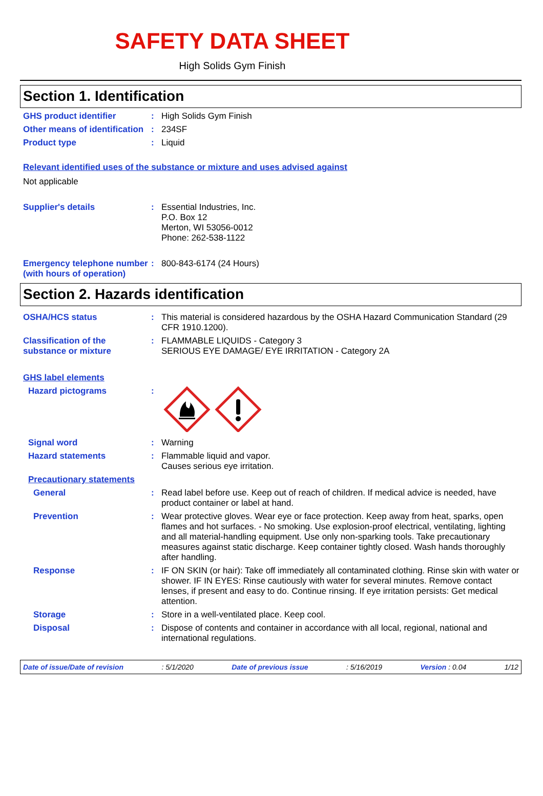SAFETY DATA SHEET
High Solids Gym Finish
Section 1. Identification
GHS product identifier : High Solids Gym Finish
Other means of identification
: 234SF
Product type : Liquid
Relevant identified uses of the substance or mixture and uses advised against
Not applicable
Supplier's details : Essential Industries, Inc.
P.O. Box 12
Merton, WI 53056-0012
Phone: 262-538-1122
Emergency telephone number (with hours of operation)
: 800-843-6174 (24 Hours)
Section 2. Hazards identification
OSHA/HCS status : This material is considered hazardous by the OSHA Hazard Communication Standard (29 CFR 1910.1200).
Classification of the substance or mixture
: FLAMMABLE LIQUIDS - Category 3
SERIOUS EYE DAMAGE/ EYE IRRITATION - Category 2A
GHS label elements
Hazard pictograms :
Signal word : Warning
Hazard statements : Flammable liquid and vapor.
Causes serious eye irritation.
Precautionary statements
General : Read label before use. Keep out of reach of children. If medical advice is needed, have product container or label at hand.
Prevention : Wear protective gloves. Wear eye or face protection. Keep away from heat, sparks, open flames and hot surfaces. - No smoking. Use explosion-proof electrical, ventilating, lighting and all material-handling equipment. Use only non-sparking tools. Take precautionary measures against static discharge. Keep container tightly closed. Wash hands thoroughly after handling.
Response : IF ON SKIN (or hair): Take off immediately all contaminated clothing. Rinse skin with water or shower. IF IN EYES: Rinse cautiously with water for several minutes. Remove contact lenses, if present and easy to do. Continue rinsing. If eye irritation persists: Get medical attention.
Storage : Store in a well-ventilated place. Keep cool.
Disposal : Dispose of contents and container in accordance with all local, regional, national and international regulations.
Date of issue/Date of revision : 5/1/2020 Date of previous issue : 5/16/2019 Version : 0.04 1/12